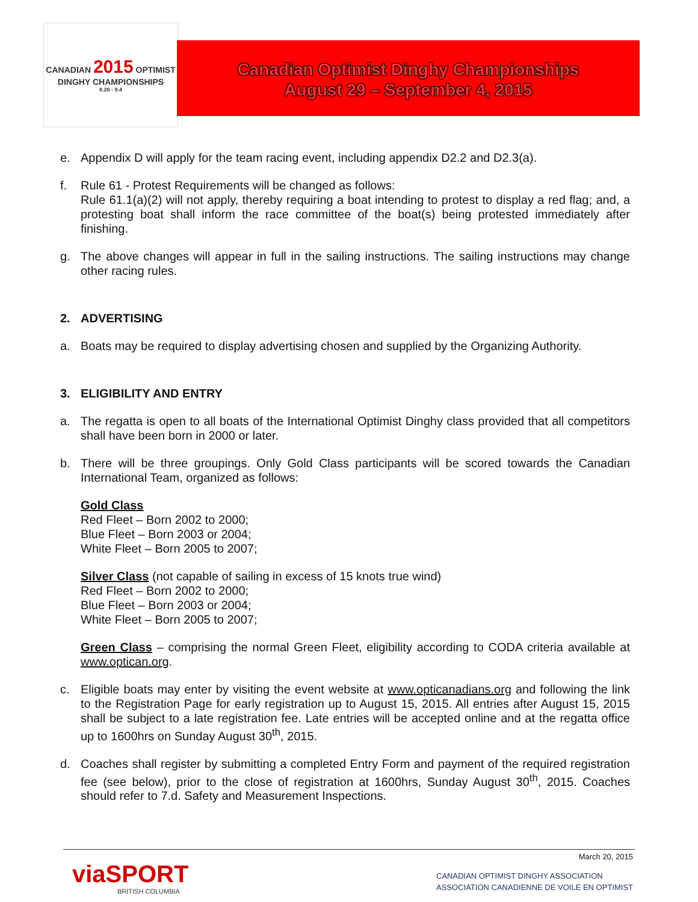CANADIAN 2015 OPTIMIST
DINGHY CHAMPIONSHIPS
8.26 - 9.4
Canadian Optimist Dinghy Championships
August 29 – September 4, 2015
e. Appendix D will apply for the team racing event, including appendix D2.2 and D2.3(a).
f. Rule 61 - Protest Requirements will be changed as follows:
Rule 61.1(a)(2) will not apply, thereby requiring a boat intending to protest to display a red flag; and, a protesting boat shall inform the race committee of the boat(s) being protested immediately after finishing.
g. The above changes will appear in full in the sailing instructions. The sailing instructions may change other racing rules.
2. ADVERTISING
a. Boats may be required to display advertising chosen and supplied by the Organizing Authority.
3. ELIGIBILITY AND ENTRY
a. The regatta is open to all boats of the International Optimist Dinghy class provided that all competitors shall have been born in 2000 or later.
b. There will be three groupings. Only Gold Class participants will be scored towards the Canadian International Team, organized as follows:
Gold Class
Red Fleet – Born 2002 to 2000;
Blue Fleet – Born 2003 or 2004;
White Fleet – Born 2005 to 2007;
Silver Class (not capable of sailing in excess of 15 knots true wind)
Red Fleet – Born 2002 to 2000;
Blue Fleet – Born 2003 or 2004;
White Fleet – Born 2005 to 2007;
Green Class – comprising the normal Green Fleet, eligibility according to CODA criteria available at www.optican.org.
c. Eligible boats may enter by visiting the event website at www.opticanadians.org and following the link to the Registration Page for early registration up to August 15, 2015. All entries after August 15, 2015 shall be subject to a late registration fee. Late entries will be accepted online and at the regatta office up to 1600hrs on Sunday August 30<sup>th</sup>, 2015.
d. Coaches shall register by submitting a completed Entry Form and payment of the required registration fee (see below), prior to the close of registration at 1600hrs, Sunday August 30<sup>th</sup>, 2015. Coaches should refer to 7.d. Safety and Measurement Inspections.
viaSPORT
BRITISH COLUMBIA
March 20, 2015
CANADIAN OPTIMIST DINGHY ASSOCIATION
ASSOCIATION CANADIENNE DE VOILE EN OPTIMIST